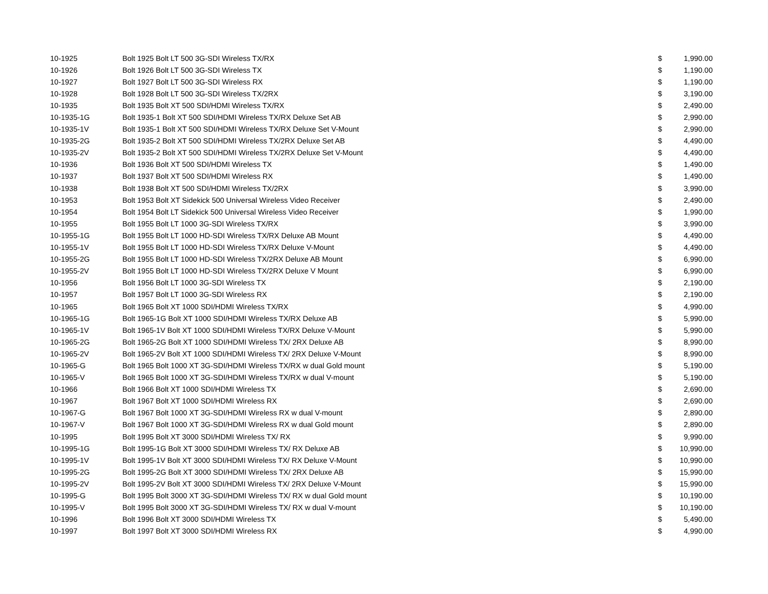| 10-1925 | Bolt 1925 Bolt LT 500 3G-SDI Wireless TX/RX | $ | 1,990.00 |
| 10-1926 | Bolt 1926 Bolt LT 500 3G-SDI Wireless TX | $ | 1,190.00 |
| 10-1927 | Bolt 1927 Bolt LT 500 3G-SDI Wireless RX | $ | 1,190.00 |
| 10-1928 | Bolt 1928 Bolt LT 500 3G-SDI Wireless TX/2RX | $ | 3,190.00 |
| 10-1935 | Bolt 1935 Bolt XT 500 SDI/HDMI Wireless TX/RX | $ | 2,490.00 |
| 10-1935-1G | Bolt 1935-1 Bolt XT 500 SDI/HDMI Wireless TX/RX Deluxe Set AB | $ | 2,990.00 |
| 10-1935-1V | Bolt 1935-1 Bolt XT 500 SDI/HDMI Wireless TX/RX Deluxe Set V-Mount | $ | 2,990.00 |
| 10-1935-2G | Bolt 1935-2 Bolt XT 500 SDI/HDMI Wireless TX/2RX Deluxe Set AB | $ | 4,490.00 |
| 10-1935-2V | Bolt 1935-2 Bolt XT 500 SDI/HDMI Wireless TX/2RX Deluxe Set V-Mount | $ | 4,490.00 |
| 10-1936 | Bolt 1936 Bolt XT 500 SDI/HDMI Wireless TX | $ | 1,490.00 |
| 10-1937 | Bolt 1937 Bolt XT 500 SDI/HDMI Wireless RX | $ | 1,490.00 |
| 10-1938 | Bolt 1938 Bolt XT 500 SDI/HDMI Wireless TX/2RX | $ | 3,990.00 |
| 10-1953 | Bolt 1953 Bolt XT Sidekick 500 Universal Wireless Video Receiver | $ | 2,490.00 |
| 10-1954 | Bolt 1954 Bolt LT Sidekick 500 Universal Wireless Video Receiver | $ | 1,990.00 |
| 10-1955 | Bolt 1955 Bolt LT 1000 3G-SDI Wireless TX/RX | $ | 3,990.00 |
| 10-1955-1G | Bolt 1955 Bolt LT 1000 HD-SDI Wireless TX/RX Deluxe AB Mount | $ | 4,490.00 |
| 10-1955-1V | Bolt 1955 Bolt LT 1000 HD-SDI Wireless TX/RX Deluxe V-Mount | $ | 4,490.00 |
| 10-1955-2G | Bolt 1955 Bolt LT 1000 HD-SDI Wireless TX/2RX Deluxe AB Mount | $ | 6,990.00 |
| 10-1955-2V | Bolt 1955 Bolt LT 1000 HD-SDI Wireless TX/2RX Deluxe V Mount | $ | 6,990.00 |
| 10-1956 | Bolt 1956 Bolt LT 1000 3G-SDI Wireless TX | $ | 2,190.00 |
| 10-1957 | Bolt 1957 Bolt LT 1000 3G-SDI Wireless RX | $ | 2,190.00 |
| 10-1965 | Bolt 1965 Bolt XT 1000 SDI/HDMI Wireless TX/RX | $ | 4,990.00 |
| 10-1965-1G | Bolt 1965-1G Bolt XT 1000 SDI/HDMI Wireless TX/RX Deluxe AB | $ | 5,990.00 |
| 10-1965-1V | Bolt 1965-1V Bolt XT 1000 SDI/HDMI Wireless TX/RX Deluxe V-Mount | $ | 5,990.00 |
| 10-1965-2G | Bolt 1965-2G Bolt XT 1000 SDI/HDMI Wireless TX/ 2RX Deluxe AB | $ | 8,990.00 |
| 10-1965-2V | Bolt 1965-2V Bolt XT 1000 SDI/HDMI Wireless TX/ 2RX Deluxe V-Mount | $ | 8,990.00 |
| 10-1965-G | Bolt 1965 Bolt 1000 XT 3G-SDI/HDMI Wireless TX/RX w dual Gold mount | $ | 5,190.00 |
| 10-1965-V | Bolt 1965 Bolt 1000 XT 3G-SDI/HDMI Wireless TX/RX w dual V-mount | $ | 5,190.00 |
| 10-1966 | Bolt 1966 Bolt XT 1000 SDI/HDMI Wireless TX | $ | 2,690.00 |
| 10-1967 | Bolt 1967 Bolt XT 1000 SDI/HDMI Wireless RX | $ | 2,690.00 |
| 10-1967-G | Bolt 1967 Bolt 1000 XT 3G-SDI/HDMI Wireless RX w dual V-mount | $ | 2,890.00 |
| 10-1967-V | Bolt 1967 Bolt 1000 XT 3G-SDI/HDMI Wireless RX w dual Gold mount | $ | 2,890.00 |
| 10-1995 | Bolt 1995 Bolt XT 3000 SDI/HDMI Wireless TX/ RX | $ | 9,990.00 |
| 10-1995-1G | Bolt 1995-1G Bolt XT 3000 SDI/HDMI Wireless TX/ RX Deluxe AB | $ | 10,990.00 |
| 10-1995-1V | Bolt 1995-1V Bolt XT 3000 SDI/HDMI Wireless TX/ RX Deluxe V-Mount | $ | 10,990.00 |
| 10-1995-2G | Bolt 1995-2G Bolt XT 3000 SDI/HDMI Wireless TX/ 2RX Deluxe AB | $ | 15,990.00 |
| 10-1995-2V | Bolt 1995-2V Bolt XT 3000 SDI/HDMI Wireless TX/ 2RX Deluxe V-Mount | $ | 15,990.00 |
| 10-1995-G | Bolt 1995 Bolt 3000 XT 3G-SDI/HDMI Wireless TX/ RX w dual Gold mount | $ | 10,190.00 |
| 10-1995-V | Bolt 1995 Bolt 3000 XT 3G-SDI/HDMI Wireless TX/ RX w dual V-mount | $ | 10,190.00 |
| 10-1996 | Bolt 1996 Bolt XT 3000 SDI/HDMI Wireless TX | $ | 5,490.00 |
| 10-1997 | Bolt 1997 Bolt XT 3000 SDI/HDMI Wireless RX | $ | 4,990.00 |